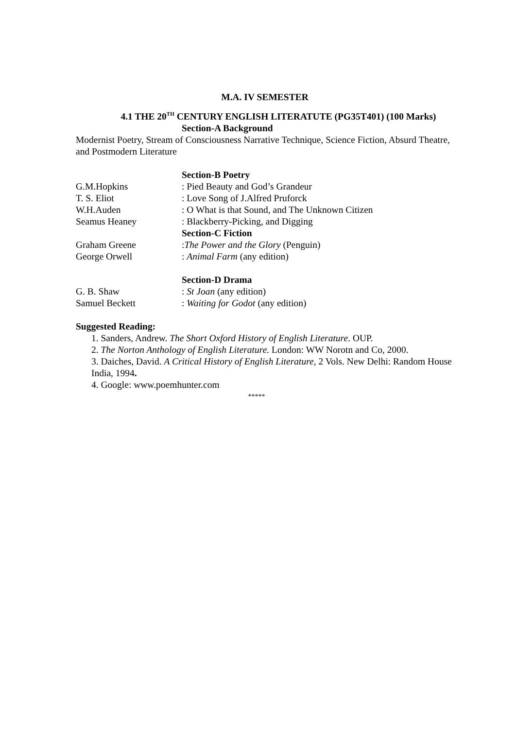M.A. IV SEMESTER
4.1 THE 20<sup>TH</sup> CENTURY ENGLISH LITERATUTE (PG35T401) (100 Marks)
Section-A Background
Modernist Poetry, Stream of Consciousness Narrative Technique, Science Fiction, Absurd Theatre, and Postmodern Literature
Section-B Poetry
G.M.Hopkins: Pied Beauty and God’s Grandeur
T. S. Eliot: Love Song of J.Alfred Pruforck
W.H.Auden: O What is that Sound, and The Unknown Citizen
Seamus Heaney: Blackberry-Picking, and Digging
Section-C Fiction
Graham Greene:The Power and the Glory (Penguin)
George Orwell: Animal Farm (any edition)
Section-D Drama
G. B. Shaw: St Joan (any edition)
Samuel Beckett: Waiting for Godot (any edition)
Suggested Reading:
1. Sanders, Andrew. The Short Oxford History of English Literature. OUP.
2. The Norton Anthology of English Literature. London: WW Norotn and Co, 2000.
3. Daiches, David. A Critical History of English Literature, 2 Vols. New Delhi: Random House India, 1994.
4. Google: www.poemhunter.com
*****